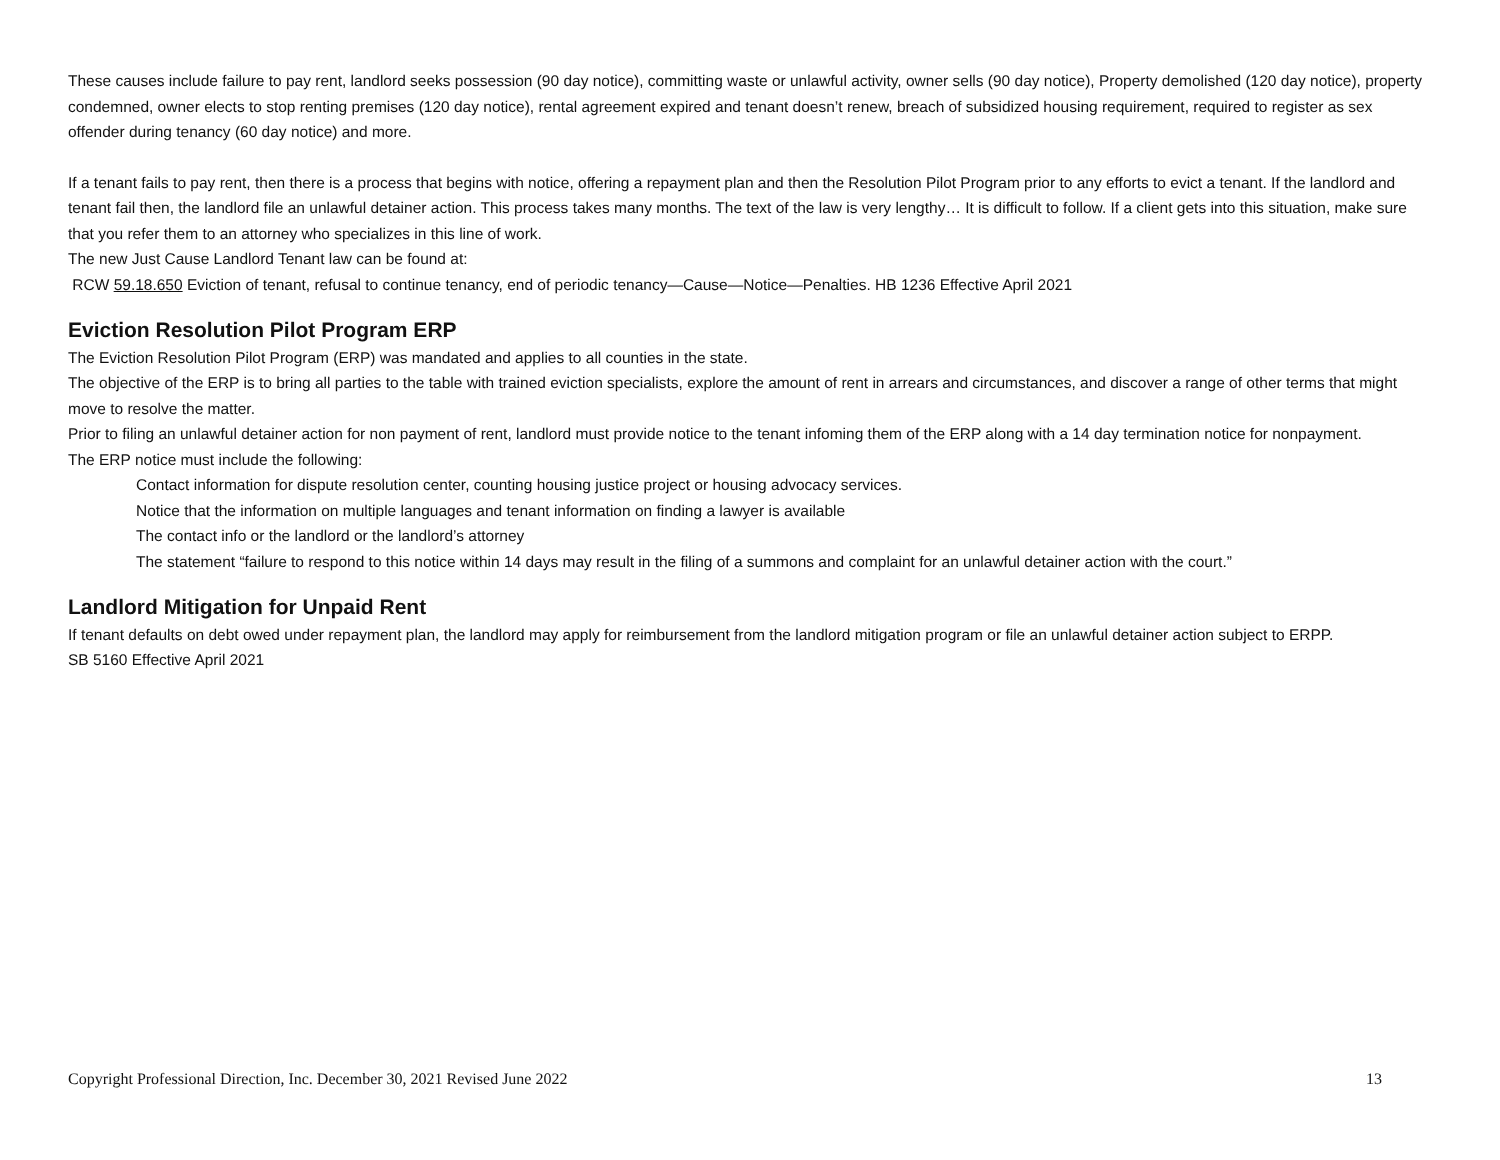These causes include failure to pay rent, landlord seeks possession (90 day notice), committing waste or unlawful activity, owner sells (90 day notice), Property demolished (120 day notice), property condemned, owner elects to stop renting premises (120 day notice), rental agreement expired and tenant doesn’t renew, breach of subsidized housing requirement, required to register as sex offender during tenancy (60 day notice) and more.
If a tenant fails to pay rent, then there is a process that begins with notice, offering a repayment plan and then the Resolution Pilot Program prior to any efforts to evict a tenant. If the landlord and tenant fail then, the landlord file an unlawful detainer action. This process takes many months. The text of the law is very lengthy… It is difficult to follow. If a client gets into this situation, make sure that you refer them to an attorney who specializes in this line of work.
The new Just Cause Landlord Tenant law can be found at:
RCW 59.18.650 Eviction of tenant, refusal to continue tenancy, end of periodic tenancy—Cause—Notice—Penalties. HB 1236 Effective April 2021
Eviction Resolution Pilot Program ERP
The Eviction Resolution Pilot Program (ERP) was mandated and applies to all counties in the state.
The objective of the ERP is to bring all parties to the table with trained eviction specialists, explore the amount of rent in arrears and circumstances, and discover a range of other terms that might move to resolve the matter.
Prior to filing an unlawful detainer action for non payment of rent, landlord must provide notice to the tenant infoming them of the ERP along with a 14 day termination notice for nonpayment.
The ERP notice must include the following:
Contact information for dispute resolution center, counting housing justice project or housing advocacy services.
Notice that the information on multiple languages and tenant information on finding a lawyer is available
The contact info or the landlord or the landlord’s attorney
The statement “failure to respond to this notice within 14 days may result in the filing of a summons and complaint for an unlawful detainer action with the court.”
Landlord Mitigation for Unpaid Rent
If tenant defaults on debt owed under repayment plan, the landlord may apply for reimbursement from the landlord mitigation program or file an unlawful detainer action subject to ERPP.
SB 5160 Effective April 2021
Copyright Professional Direction, Inc. December 30, 2021 Revised June 2022 13